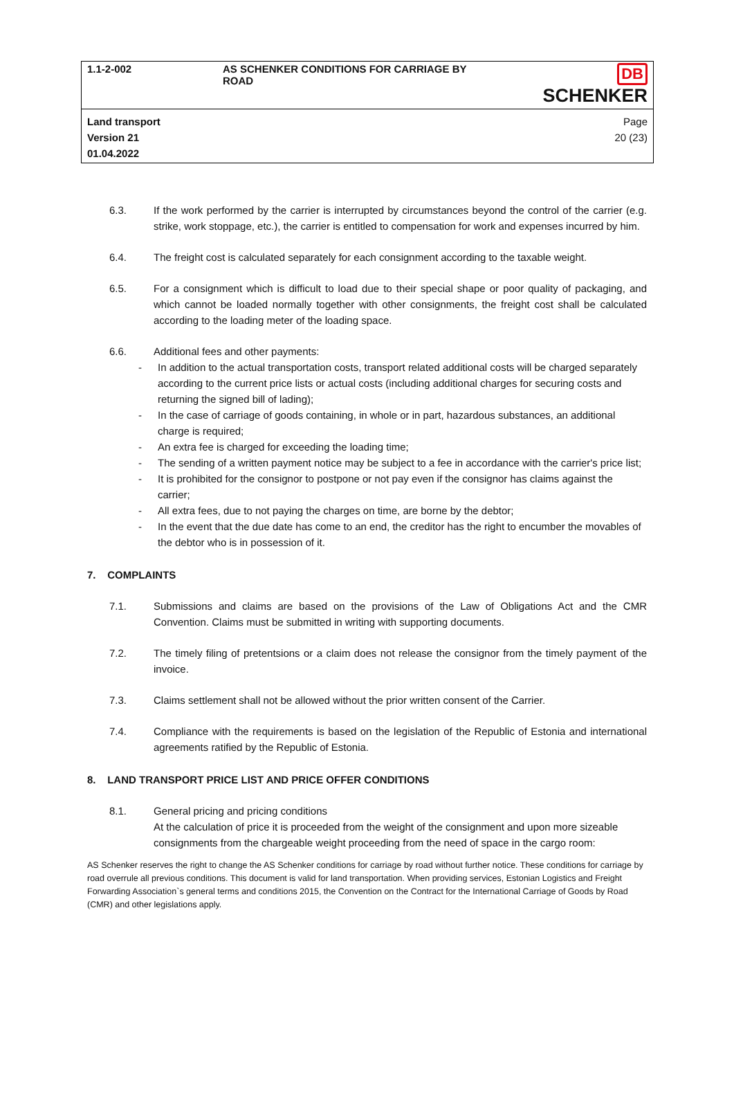| 1.1-2-002 | AS SCHENKER CONDITIONS FOR CARRIAGE BY ROAD | DB SCHENKER |
| Land transport Version 21 01.04.2022 | | Page 20 (23) |
6.3. If the work performed by the carrier is interrupted by circumstances beyond the control of the carrier (e.g. strike, work stoppage, etc.), the carrier is entitled to compensation for work and expenses incurred by him.
6.4. The freight cost is calculated separately for each consignment according to the taxable weight.
6.5. For a consignment which is difficult to load due to their special shape or poor quality of packaging, and which cannot be loaded normally together with other consignments, the freight cost shall be calculated according to the loading meter of the loading space.
6.6. Additional fees and other payments:
- In addition to the actual transportation costs, transport related additional costs will be charged separately according to the current price lists or actual costs (including additional charges for securing costs and returning the signed bill of lading);
- In the case of carriage of goods containing, in whole or in part, hazardous substances, an additional charge is required;
- An extra fee is charged for exceeding the loading time;
- The sending of a written payment notice may be subject to a fee in accordance with the carrier's price list;
- It is prohibited for the consignor to postpone or not pay even if the consignor has claims against the carrier;
- All extra fees, due to not paying the charges on time, are borne by the debtor;
- In the event that the due date has come to an end, the creditor has the right to encumber the movables of the debtor who is in possession of it.
7. COMPLAINTS
7.1. Submissions and claims are based on the provisions of the Law of Obligations Act and the CMR Convention. Claims must be submitted in writing with supporting documents.
7.2. The timely filing of pretentsions or a claim does not release the consignor from the timely payment of the invoice.
7.3. Claims settlement shall not be allowed without the prior written consent of the Carrier.
7.4. Compliance with the requirements is based on the legislation of the Republic of Estonia and international agreements ratified by the Republic of Estonia.
8. LAND TRANSPORT PRICE LIST AND PRICE OFFER CONDITIONS
8.1. General pricing and pricing conditions
At the calculation of price it is proceeded from the weight of the consignment and upon more sizeable consignments from the chargeable weight proceeding from the need of space in the cargo room:
AS Schenker reserves the right to change the AS Schenker conditions for carriage by road without further notice. These conditions for carriage by road overrule all previous conditions. This document is valid for land transportation. When providing services, Estonian Logistics and Freight Forwarding Association`s general terms and conditions 2015, the Convention on the Contract for the International Carriage of Goods by Road (CMR) and other legislations apply.